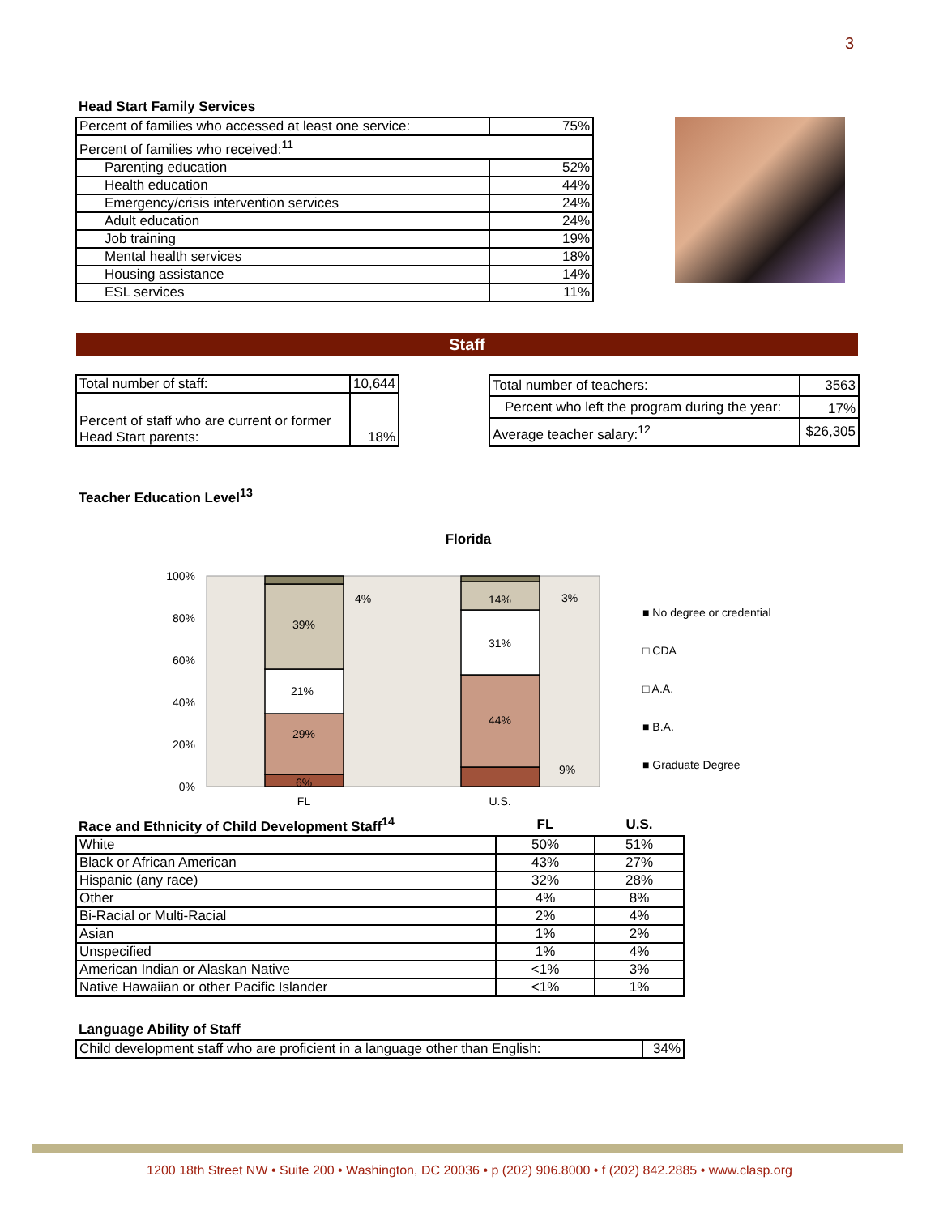3
Head Start Family Services
| Percent of families who accessed at least one service: | 75% |
| Percent of families who received:<sup>11</sup> | |
| Parenting education | 52% |
| Health education | 44% |
| Emergency/crisis intervention services | 24% |
| Adult education | 24% |
| Job training | 19% |
| Mental health services | 18% |
| Housing assistance | 14% |
| ESL services | 11% |
Staff
| Total number of staff: | 10,644 |
| Percent of staff who are current or former Head Start parents: | 18% |
| Total number of teachers: | 3563 |
| Percent who left the program during the year: | 17% |
| Average teacher salary:<sup>12</sup> | $26,305 |
Teacher Education Level<sup>13</sup>
Florida
100%
80%
60%
40%
20%
0%
6%
29%
21%
39%
4%
14%
31%
44%
3%
9%
FL
U.S.
■ No degree or credential
□ CDA
□ A.A.
■ B.A.
■ Graduate Degree
| Race and Ethnicity of Child Development Staff<sup>14</sup> | FL | U.S. |
| White | 50% | 51% |
| Black or African American | 43% | 27% |
| Hispanic (any race) | 32% | 28% |
| Other | 4% | 8% |
| Bi-Racial or Multi-Racial | 2% | 4% |
| Asian | 1% | 2% |
| Unspecified | 1% | 4% |
| American Indian or Alaskan Native | <1% | 3% |
| Native Hawaiian or other Pacific Islander | <1% | 1% |
Language Ability of Staff
| Child development staff who are proficient in a language other than English: | 34% |
1200 18th Street NW • Suite 200 • Washington, DC 20036 • p (202) 906.8000 • f (202) 842.2885 • www.clasp.org